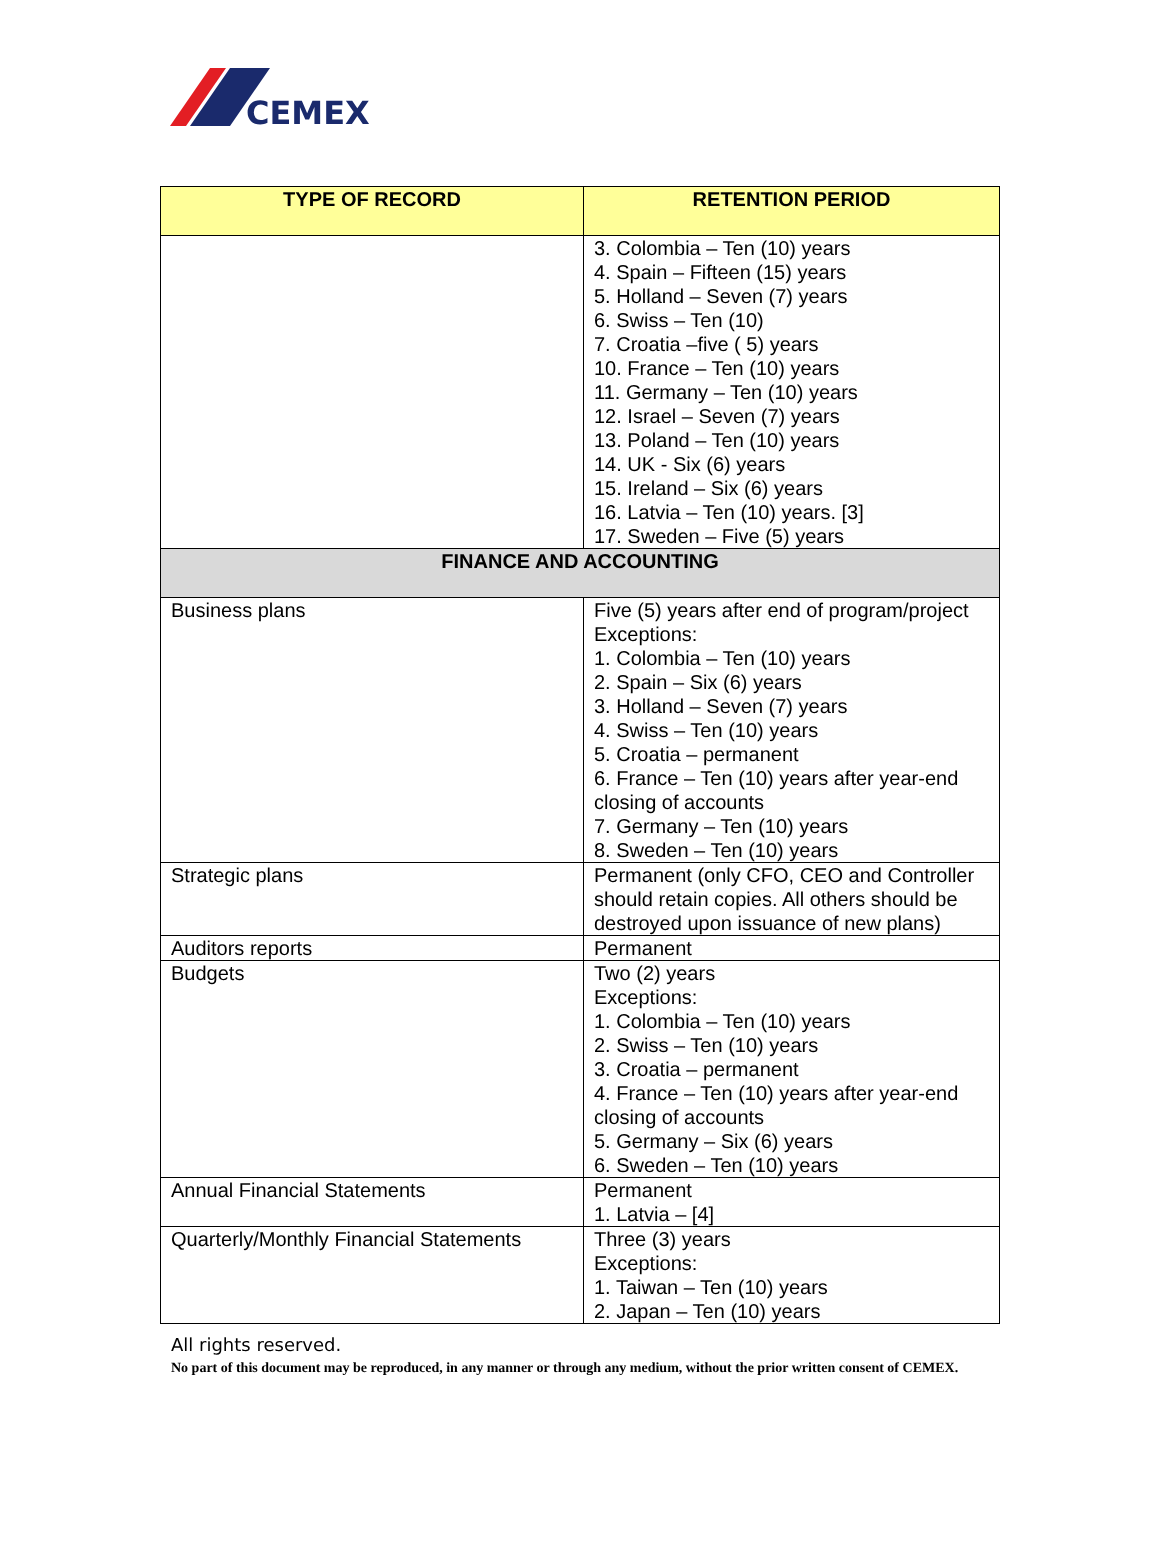CEMEX
| TYPE OF RECORD | RETENTION PERIOD |
| --- | --- |
| | 3. Colombia – Ten (10) years 4. Spain – Fifteen (15) years 5. Holland – Seven (7) years 6. Swiss – Ten (10) 7. Croatia –five ( 5) years 10. France – Ten (10) years 11. Germany – Ten (10) years 12. Israel – Seven (7) years 13. Poland – Ten (10) years 14. UK - Six (6) years 15. Ireland – Six (6) years 16. Latvia – Ten (10) years. [3] 17. Sweden – Five (5) years |
| FINANCE AND ACCOUNTING | |
| Business plans | Five (5) years after end of program/project Exceptions: 1. Colombia – Ten (10) years 2. Spain – Six (6) years 3. Holland – Seven (7) years 4. Swiss – Ten (10) years 5. Croatia – permanent 6. France – Ten (10) years after year-end closing of accounts 7. Germany – Ten (10) years 8. Sweden – Ten (10) years |
| Strategic plans | Permanent (only CFO, CEO and Controller should retain copies. All others should be destroyed upon issuance of new plans) |
| Auditors reports | Permanent |
| Budgets | Two (2) years Exceptions: 1. Colombia – Ten (10) years 2. Swiss – Ten (10) years 3. Croatia – permanent 4. France – Ten (10) years after year-end closing of accounts 5. Germany – Six (6) years 6. Sweden – Ten (10) years |
| Annual Financial Statements | Permanent 1. Latvia – [4] |
| Quarterly/Monthly Financial Statements | Three (3) years Exceptions: 1. Taiwan – Ten (10) years 2. Japan – Ten (10) years |
All rights reserved.
No part of this document may be reproduced, in any manner or through any medium, without the prior written consent of CEMEX.